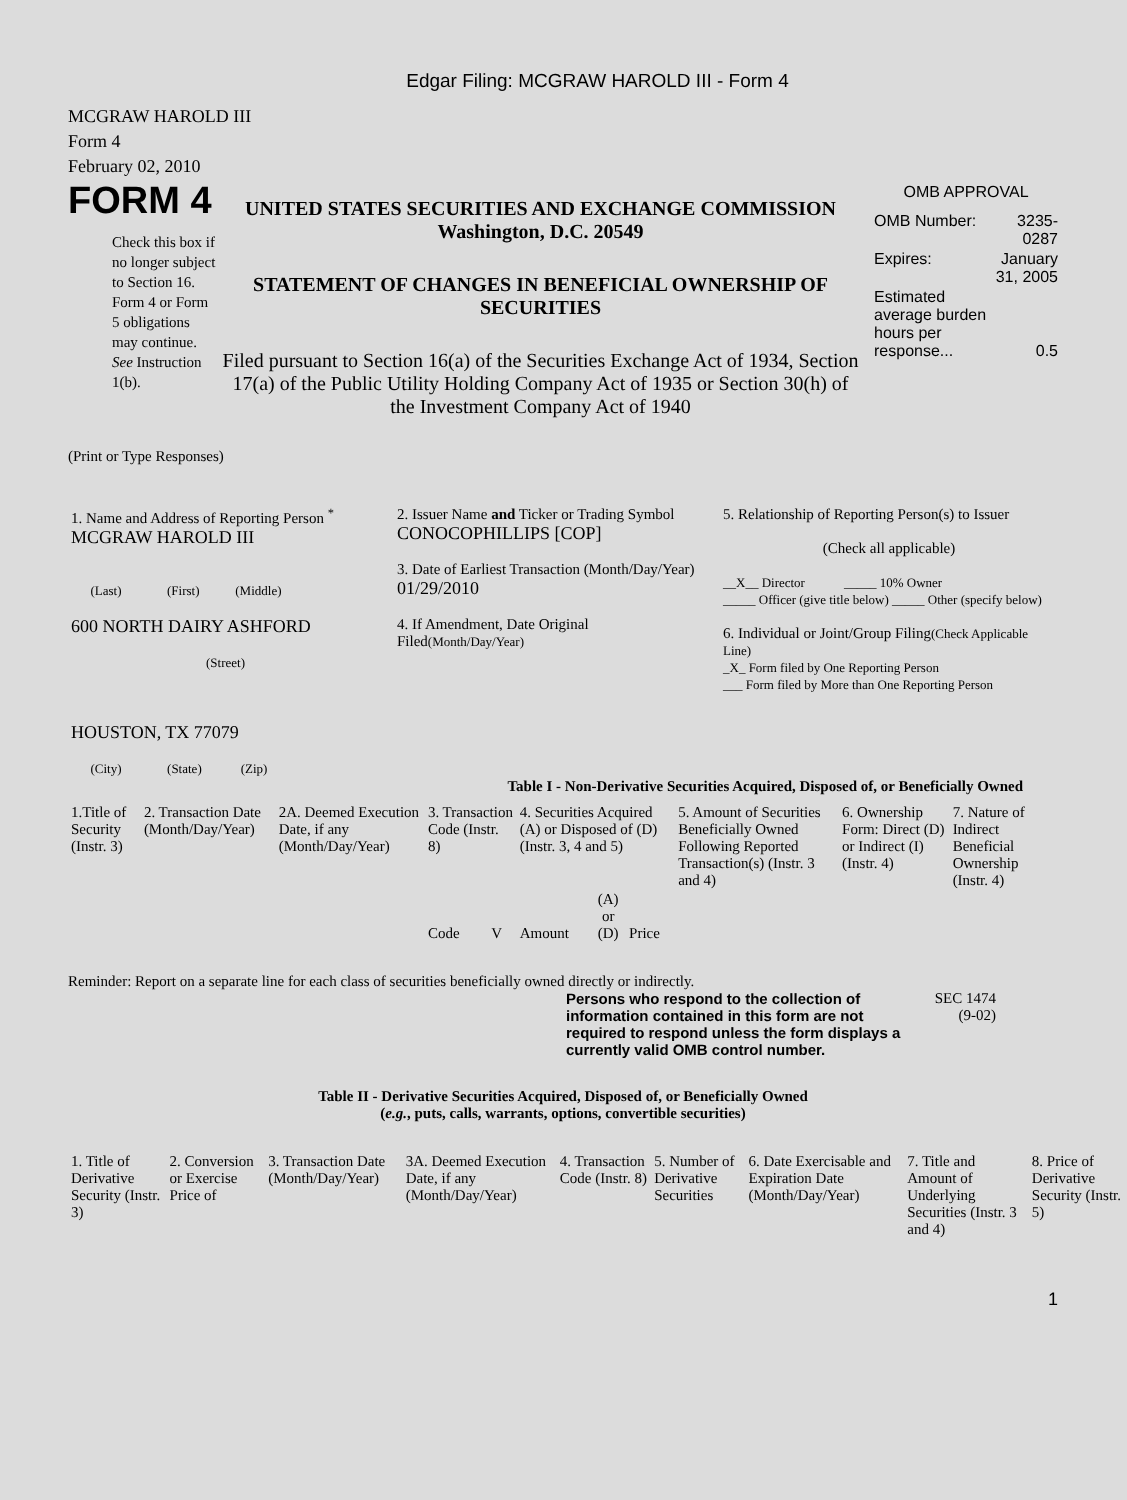Edgar Filing: MCGRAW HAROLD III - Form 4
MCGRAW HAROLD III
Form 4
February 02, 2010
FORM 4
Check this box if no longer subject to Section 16. Form 4 or Form 5 obligations may continue. See Instruction 1(b).
UNITED STATES SECURITIES AND EXCHANGE COMMISSION
Washington, D.C. 20549
STATEMENT OF CHANGES IN BENEFICIAL OWNERSHIP OF SECURITIES
Filed pursuant to Section 16(a) of the Securities Exchange Act of 1934, Section 17(a) of the Public Utility Holding Company Act of 1935 or Section 30(h) of the Investment Company Act of 1940
OMB APPROVAL
| OMB Number: | 3235-0287 |
| Expires: | January 31, 2005 |
| Estimated average burden hours per response... | 0.5 |
(Print or Type Responses)
| 1. Name and Address of Reporting Person <sup>*</sup> MCGRAW HAROLD III (Last) (First) (Middle) 600 NORTH DAIRY ASHFORD (Street) HOUSTON, TX 77079 (City) (State) (Zip) | 2. Issuer Name and Ticker or Trading Symbol CONOCOPHILLIPS [COP] 3. Date of Earliest Transaction (Month/Day/Year) 01/29/2010 4. If Amendment, Date Original Filed (Month/Day/Year) | 5. Relationship of Reporting Person(s) to Issuer (Check all applicable) __X__ Director _____ 10% Owner _____ Officer (give title below) _____ Other (specify below) 6. Individual or Joint/Group Filing (Check Applicable Line) _X_ Form filed by One Reporting Person ___ Form filed by More than One Reporting Person |
Table I - Non-Derivative Securities Acquired, Disposed of, or Beneficially Owned
| 1.Title of Security (Instr. 3) | 2. Transaction Date (Month/Day/Year) | 2A. Deemed Execution Date, if any (Month/Day/Year) | 3. Transaction Code (Instr. 8) | | 4. Securities Acquired (A) or Disposed of (D) (Instr. 3, 4 and 5) | | | 5. Amount of Securities Beneficially Owned Following Reported Transaction(s) (Instr. 3 and 4) | 6. Ownership Form: Direct (D) or Indirect (I) (Instr. 4) | 7. Nature of Indirect Beneficial Ownership (Instr. 4) |
| --- | --- | --- | --- | --- | --- | --- | --- | --- | --- | --- |
| | | | Code | V | Amount | (A) or (D) | Price | | | |
Reminder: Report on a separate line for each class of securities beneficially owned directly or indirectly.
Persons who respond to the collection of information contained in this form are not required to respond unless the form displays a currently valid OMB control number.
SEC 1474
(9-02)
Table II - Derivative Securities Acquired, Disposed of, or Beneficially Owned
(e.g., puts, calls, warrants, options, convertible securities)
| 1. Title of Derivative Security (Instr. 3) | 2. Conversion or Exercise Price of | 3. Transaction Date (Month/Day/Year) | 3A. Deemed Execution Date, if any (Month/Day/Year) | 4. Transaction Code (Instr. 8) | 5. Number of Derivative Securities | 6. Date Exercisable and Expiration Date (Month/Day/Year) | 7. Title and Amount of Underlying Securities (Instr. 3 and 4) | 8. Price of Derivative Security (Instr. 5) |
| --- | --- | --- | --- | --- | --- | --- | --- | --- |
1